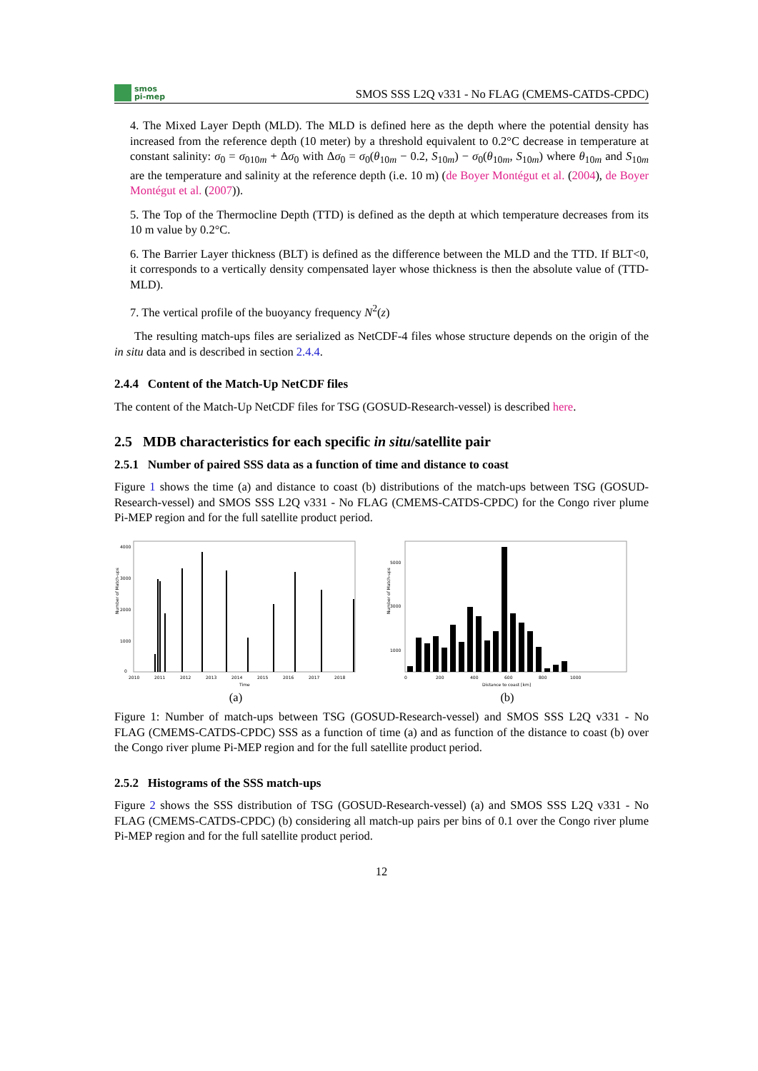smos
pi-mep
SMOS SSS L2Q v331 - No FLAG (CMEMS-CATDS-CPDC)
4. The Mixed Layer Depth (MLD). The MLD is defined here as the depth where the potential density has increased from the reference depth (10 meter) by a threshold equivalent to 0.2°C decrease in temperature at constant salinity: σ<sub>0</sub> = σ<sub>010m</sub> + Δσ<sub>0</sub> with Δσ<sub>0</sub> = σ<sub>0</sub>(θ<sub>10m</sub> − 0.2, S<sub>10m</sub>) − σ<sub>0</sub>(θ<sub>10m</sub>, S<sub>10m</sub>) where θ<sub>10m</sub> and S<sub>10m</sub> are the temperature and salinity at the reference depth (i.e. 10 m) (de Boyer Montégut et al. (2004), de Boyer Montégut et al. (2007)).
5. The Top of the Thermocline Depth (TTD) is defined as the depth at which temperature decreases from its 10 m value by 0.2°C.
6. The Barrier Layer thickness (BLT) is defined as the difference between the MLD and the TTD. If BLT<0, it corresponds to a vertically density compensated layer whose thickness is then the absolute value of (TTD-MLD).
7. The vertical profile of the buoyancy frequency N<sup>2</sup>(z)
The resulting match-ups files are serialized as NetCDF-4 files whose structure depends on the origin of the in situ data and is described in section 2.4.4.
2.4.4 Content of the Match-Up NetCDF files
The content of the Match-Up NetCDF files for TSG (GOSUD-Research-vessel) is described here.
2.5 MDB characteristics for each specific in situ/satellite pair
2.5.1 Number of paired SSS data as a function of time and distance to coast
Figure 1 shows the time (a) and distance to coast (b) distributions of the match-ups between TSG (GOSUD-Research-vessel) and SMOS SSS L2Q v331 - No FLAG (CMEMS-CATDS-CPDC) for the Congo river plume Pi-MEP region and for the full satellite product period.
Number of Match-ups
4000
3000
2000
1000
0
2010
2011
2012
2013
2014
2015
2016
2017
2018
Time
(a)
Number of Match-ups
5000
3000
1000
0
200
400
600
800
1000
Distance to coast [km]
(b)
Figure 1: Number of match-ups between TSG (GOSUD-Research-vessel) and SMOS SSS L2Q v331 - No FLAG (CMEMS-CATDS-CPDC) SSS as a function of time (a) and as function of the distance to coast (b) over the Congo river plume Pi-MEP region and for the full satellite product period.
2.5.2 Histograms of the SSS match-ups
Figure 2 shows the SSS distribution of TSG (GOSUD-Research-vessel) (a) and SMOS SSS L2Q v331 - No FLAG (CMEMS-CATDS-CPDC) (b) considering all match-up pairs per bins of 0.1 over the Congo river plume Pi-MEP region and for the full satellite product period.
12